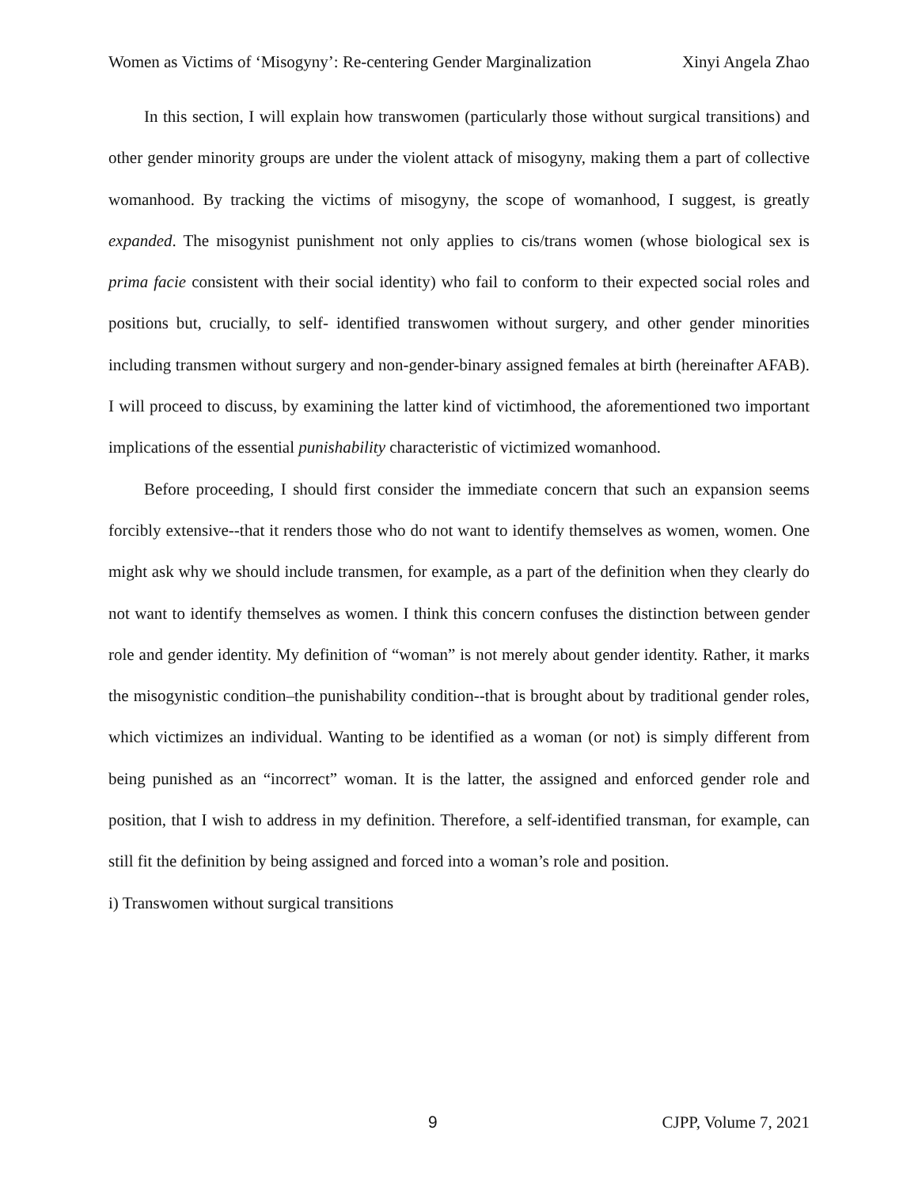Women as Victims of ‘Misogyny’: Re-centering Gender Marginalization Xinyi Angela Zhao
In this section, I will explain how transwomen (particularly those without surgical transitions) and other gender minority groups are under the violent attack of misogyny, making them a part of collective womanhood. By tracking the victims of misogyny, the scope of womanhood, I suggest, is greatly expanded. The misogynist punishment not only applies to cis/trans women (whose biological sex is prima facie consistent with their social identity) who fail to conform to their expected social roles and positions but, crucially, to self- identified transwomen without surgery, and other gender minorities including transmen without surgery and non-gender-binary assigned females at birth (hereinafter AFAB). I will proceed to discuss, by examining the latter kind of victimhood, the aforementioned two important implications of the essential punishability characteristic of victimized womanhood.
Before proceeding, I should first consider the immediate concern that such an expansion seems forcibly extensive--that it renders those who do not want to identify themselves as women, women. One might ask why we should include transmen, for example, as a part of the definition when they clearly do not want to identify themselves as women. I think this concern confuses the distinction between gender role and gender identity. My definition of “woman” is not merely about gender identity. Rather, it marks the misogynistic condition–the punishability condition--that is brought about by traditional gender roles, which victimizes an individual. Wanting to be identified as a woman (or not) is simply different from being punished as an “incorrect” woman. It is the latter, the assigned and enforced gender role and position, that I wish to address in my definition. Therefore, a self-identified transman, for example, can still fit the definition by being assigned and forced into a woman’s role and position.
i) Transwomen without surgical transitions
9 CJPP, Volume 7, 2021